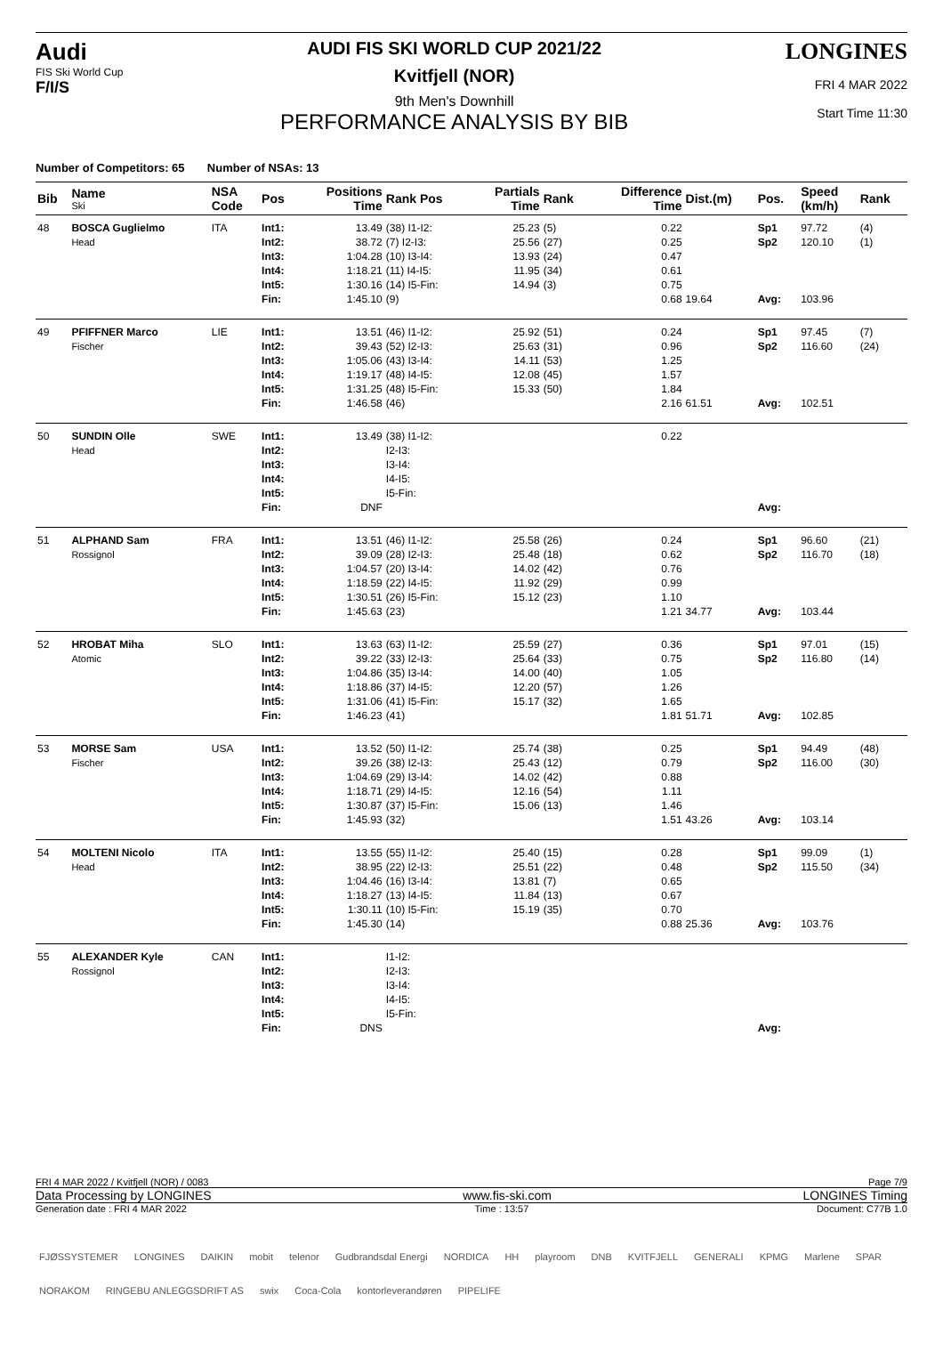Audi
FIS Ski World Cup
F/I/S
AUDI FIS SKI WORLD CUP 2021/22
Kvitfjell (NOR)
9th Men's Downhill
PERFORMANCE ANALYSIS BY BIB
LONGINES
FRI 4 MAR 2022
Start Time 11:30
Number of Competitors: 65 Number of NSAs: 13
| Bib | Name Ski | NSA Code | Pos | Positions Time | Rank Pos | Partials Time | Rank | Difference Time | Dist.(m) | Pos. | Speed (km/h) | Rank |
| --- | --- | --- | --- | --- | --- | --- | --- | --- | --- | --- | --- | --- |
| 48 | BOSCA Guglielmo Head | ITA | Int1: Int2: Int3: Int4: Int5: Fin: | 13.49 38.72 1:04.28 1:18.21 1:30.16 1:45.10 | (38) I1-I2: (7) I2-I3: (10) I3-I4: (11) I4-I5: (14) I5-Fin: (9) | 25.23 25.56 13.93 11.95 14.94 | (5) (27) (24) (34) (3) | 0.22 0.25 0.47 0.61 0.75 0.68 | 19.64 | Sp1 Sp2 Avg: | 97.72 120.10 103.96 | (4) (1) |
| 49 | PFIFFNER Marco Fischer | LIE | Int1: Int2: Int3: Int4: Int5: Fin: | 13.51 39.43 1:05.06 1:19.17 1:31.25 1:46.58 | (46) I1-I2: (52) I2-I3: (43) I3-I4: (48) I4-I5: (48) I5-Fin: (46) | 25.92 25.63 14.11 12.08 15.33 | (51) (31) (53) (45) (50) | 0.24 0.96 1.25 1.57 1.84 2.16 | 61.51 | Sp1 Sp2 Avg: | 97.45 116.60 102.51 | (7) (24) |
| 50 | SUNDIN Olle Head | SWE | Int1: Int2: Int3: Int4: Int5: Fin: | 13.49 DNF | (38) I1-I2: I2-I3: I3-I4: I4-I5: I5-Fin: | | | 0.22 | | Avg: | | |
| 51 | ALPHAND Sam Rossignol | FRA | Int1: Int2: Int3: Int4: Int5: Fin: | 13.51 39.09 1:04.57 1:18.59 1:30.51 1:45.63 | (46) I1-I2: (28) I2-I3: (20) I3-I4: (22) I4-I5: (26) I5-Fin: (23) | 25.58 25.48 14.02 11.92 15.12 | (26) (18) (42) (29) (23) | 0.24 0.62 0.76 0.99 1.10 1.21 | 34.77 | Sp1 Sp2 Avg: | 96.60 116.70 103.44 | (21) (18) |
| 52 | HROBAT Miha Atomic | SLO | Int1: Int2: Int3: Int4: Int5: Fin: | 13.63 39.22 1:04.86 1:18.86 1:31.06 1:46.23 | (63) I1-I2: (33) I2-I3: (35) I3-I4: (37) I4-I5: (41) I5-Fin: (41) | 25.59 25.64 14.00 12.20 15.17 | (27) (33) (40) (57) (32) | 0.36 0.75 1.05 1.26 1.65 1.81 | 51.71 | Sp1 Sp2 Avg: | 97.01 116.80 102.85 | (15) (14) |
| 53 | MORSE Sam Fischer | USA | Int1: Int2: Int3: Int4: Int5: Fin: | 13.52 39.26 1:04.69 1:18.71 1:30.87 1:45.93 | (50) I1-I2: (38) I2-I3: (29) I3-I4: (29) I4-I5: (37) I5-Fin: (32) | 25.74 25.43 14.02 12.16 15.06 | (38) (12) (42) (54) (13) | 0.25 0.79 0.88 1.11 1.46 1.51 | 43.26 | Sp1 Sp2 Avg: | 94.49 116.00 103.14 | (48) (30) |
| 54 | MOLTENI Nicolo Head | ITA | Int1: Int2: Int3: Int4: Int5: Fin: | 13.55 38.95 1:04.46 1:18.27 1:30.11 1:45.30 | (55) I1-I2: (22) I2-I3: (16) I3-I4: (13) I4-I5: (10) I5-Fin: (14) | 25.40 25.51 13.81 11.84 15.19 | (15) (22) (7) (13) (35) | 0.28 0.48 0.65 0.67 0.70 0.88 | 25.36 | Sp1 Sp2 Avg: | 99.09 115.50 103.76 | (1) (34) |
| 55 | ALEXANDER Kyle Rossignol | CAN | Int1: Int2: Int3: Int4: Int5: Fin: | DNS | I1-I2: I2-I3: I3-I4: I4-I5: I5-Fin: | | | | | Avg: | | |
FRI 4 MAR 2022 / Kvitfjell (NOR) / 0083 Page 7/9
Data Processing by LONGINES www.fis-ski.com LONGINES Timing
Generation date : FRI 4 MAR 2022 Time : 13:57 Document: C77B 1.0
FJØSSYSTEMER LONGINES DAIKIN mobit telenor Gudbrandsdal Energi NORDICA HH playroom DNB KVITFJELL GENERALI KPMG Marlene SPAR NORAKOM RINGEBU ANLEGGSDRIFT AS swix Coca-Cola kontorleverandøren PIPELIFE